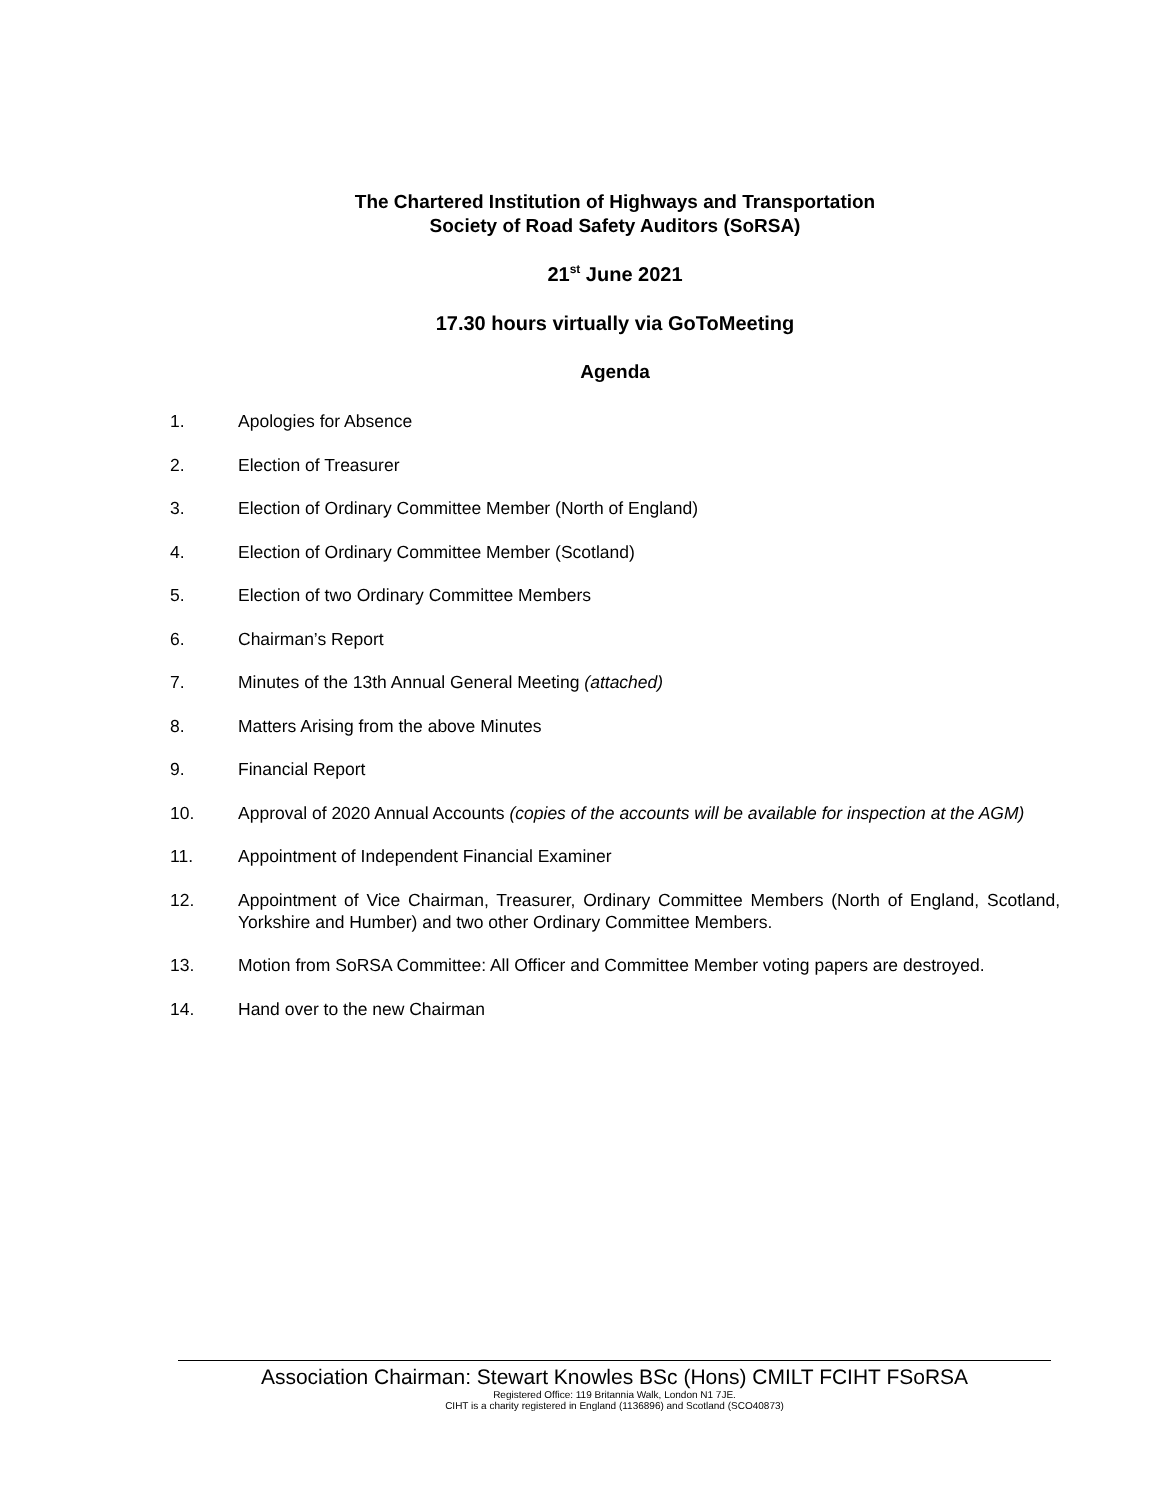The Chartered Institution of Highways and Transportation
Society of Road Safety Auditors (SoRSA)
21<sup>st</sup> June 2021
17.30 hours virtually via GoToMeeting
Agenda
1. Apologies for Absence
2. Election of Treasurer
3. Election of Ordinary Committee Member (North of England)
4. Election of Ordinary Committee Member (Scotland)
5. Election of two Ordinary Committee Members
6. Chairman’s Report
7. Minutes of the 13th Annual General Meeting (attached)
8. Matters Arising from the above Minutes
9. Financial Report
10. Approval of 2020 Annual Accounts (copies of the accounts will be available for inspection at the AGM)
11. Appointment of Independent Financial Examiner
12. Appointment of Vice Chairman, Treasurer, Ordinary Committee Members (North of England, Scotland, Yorkshire and Humber) and two other Ordinary Committee Members.
13. Motion from SoRSA Committee: All Officer and Committee Member voting papers are destroyed.
14. Hand over to the new Chairman
Association Chairman: Stewart Knowles BSc (Hons) CMILT FCIHT FSoRSA
Registered Office: 119 Britannia Walk, London N1 7JE.
CIHT is a charity registered in England (1136896) and Scotland (SCO40873)